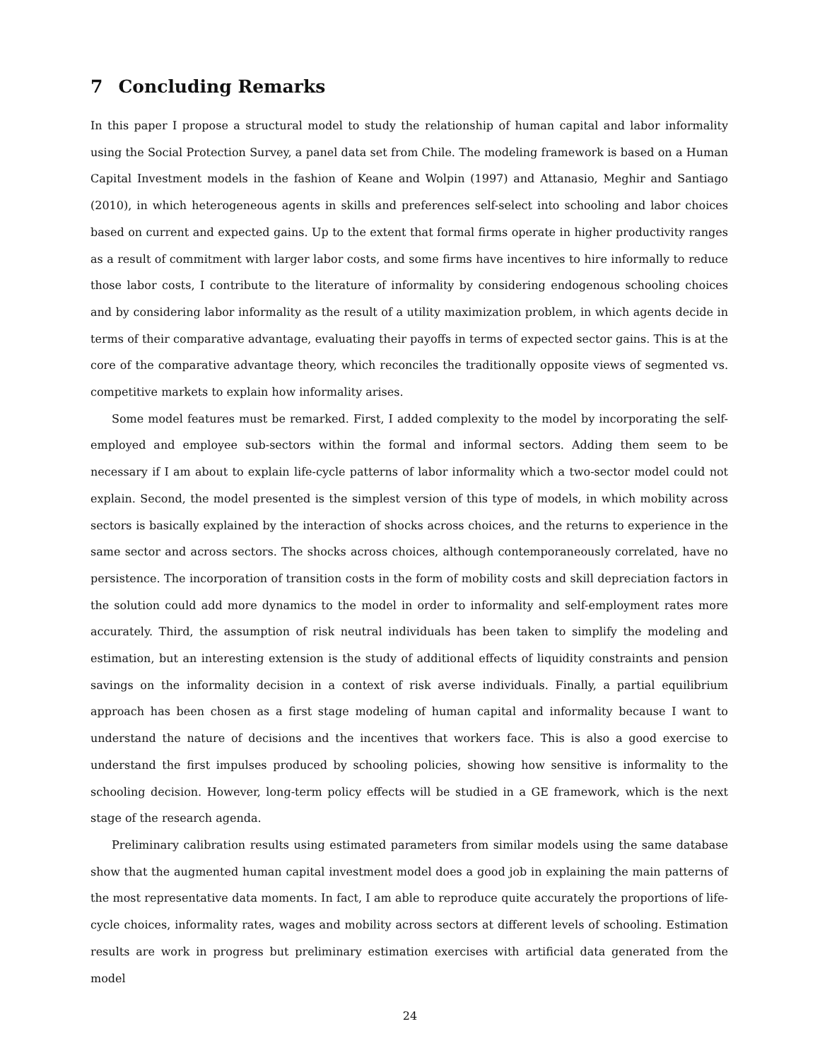7 Concluding Remarks
In this paper I propose a structural model to study the relationship of human capital and labor informality using the Social Protection Survey, a panel data set from Chile. The modeling framework is based on a Human Capital Investment models in the fashion of Keane and Wolpin (1997) and Attanasio, Meghir and Santiago (2010), in which heterogeneous agents in skills and preferences self-select into schooling and labor choices based on current and expected gains. Up to the extent that formal firms operate in higher productivity ranges as a result of commitment with larger labor costs, and some firms have incentives to hire informally to reduce those labor costs, I contribute to the literature of informality by considering endogenous schooling choices and by considering labor informality as the result of a utility maximization problem, in which agents decide in terms of their comparative advantage, evaluating their payoffs in terms of expected sector gains. This is at the core of the comparative advantage theory, which reconciles the traditionally opposite views of segmented vs. competitive markets to explain how informality arises.
Some model features must be remarked. First, I added complexity to the model by incorporating the self-employed and employee sub-sectors within the formal and informal sectors. Adding them seem to be necessary if I am about to explain life-cycle patterns of labor informality which a two-sector model could not explain. Second, the model presented is the simplest version of this type of models, in which mobility across sectors is basically explained by the interaction of shocks across choices, and the returns to experience in the same sector and across sectors. The shocks across choices, although contemporaneously correlated, have no persistence. The incorporation of transition costs in the form of mobility costs and skill depreciation factors in the solution could add more dynamics to the model in order to informality and self-employment rates more accurately. Third, the assumption of risk neutral individuals has been taken to simplify the modeling and estimation, but an interesting extension is the study of additional effects of liquidity constraints and pension savings on the informality decision in a context of risk averse individuals. Finally, a partial equilibrium approach has been chosen as a first stage modeling of human capital and informality because I want to understand the nature of decisions and the incentives that workers face. This is also a good exercise to understand the first impulses produced by schooling policies, showing how sensitive is informality to the schooling decision. However, long-term policy effects will be studied in a GE framework, which is the next stage of the research agenda.
Preliminary calibration results using estimated parameters from similar models using the same database show that the augmented human capital investment model does a good job in explaining the main patterns of the most representative data moments. In fact, I am able to reproduce quite accurately the proportions of life-cycle choices, informality rates, wages and mobility across sectors at different levels of schooling. Estimation results are work in progress but preliminary estimation exercises with artificial data generated from the model
24